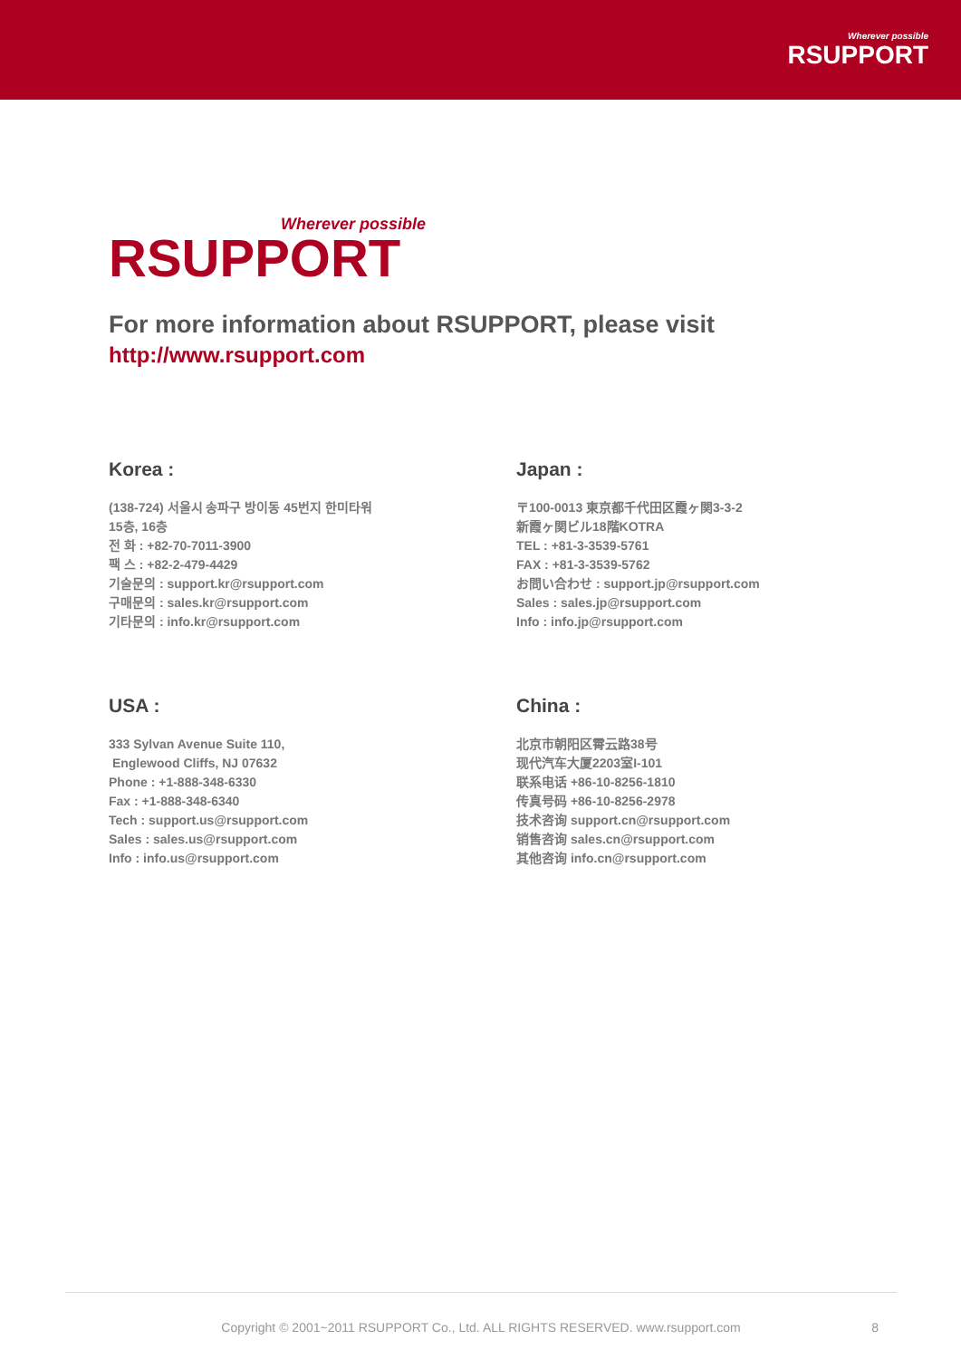Wherever possible
RSUPPORT
Wherever possible
RSUPPORT
For more information about RSUPPORT, please visit
http://www.rsupport.com
Korea :
(138-724) 서울시 송파구 방이동 45번지 한미타워
15층, 16층
전 화 : +82-70-7011-3900
팩 스 : +82-2-479-4429
기술문의 : support.kr@rsupport.com
구매문의 : sales.kr@rsupport.com
기타문의 : info.kr@rsupport.com
Japan :
〒100-0013 東京都千代田区霞ヶ関3-3-2
新霞ヶ関ビル18階KOTRA
TEL : +81-3-3539-5761
FAX : +81-3-3539-5762
お問い合わせ : support.jp@rsupport.com
Sales : sales.jp@rsupport.com
Info : info.jp@rsupport.com
USA :
333 Sylvan Avenue Suite 110,
Englewood Cliffs, NJ 07632
Phone : +1-888-348-6330
Fax : +1-888-348-6340
Tech : support.us@rsupport.com
Sales : sales.us@rsupport.com
Info : info.us@rsupport.com
China :
北京市朝阳区霄云路38号
现代汽车大厦2203室I-101
联系电话 +86-10-8256-1810
传真号码 +86-10-8256-2978
技术咨询 support.cn@rsupport.com
销售咨询 sales.cn@rsupport.com
其他咨询 info.cn@rsupport.com
Copyright © 2001~2011 RSUPPORT Co., Ltd. ALL RIGHTS RESERVED. www.rsupport.com 8